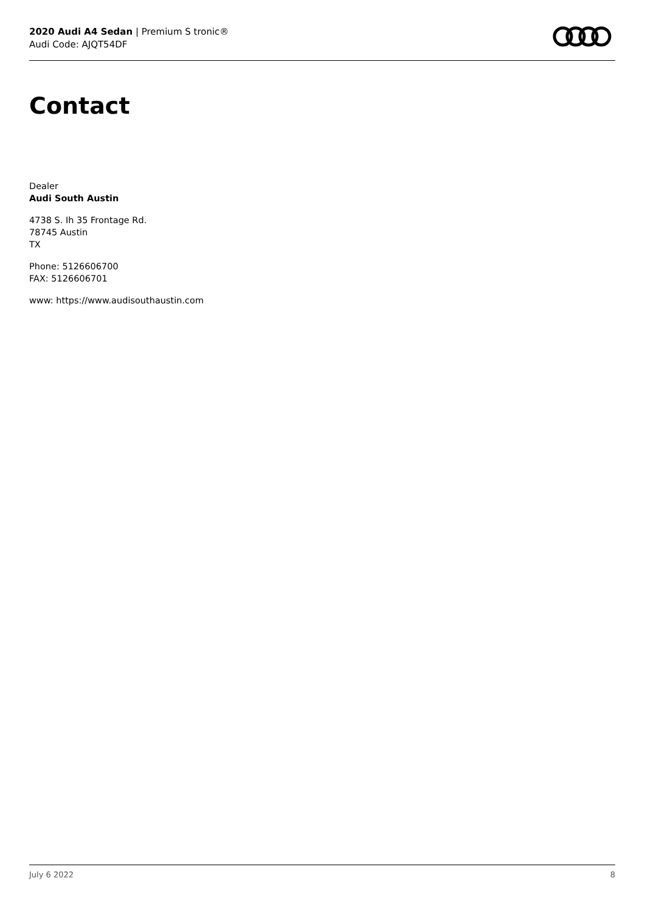2020 Audi A4 Sedan | Premium S tronic®
Audi Code: AJQT54DF
Contact
Dealer
Audi South Austin
4738 S. Ih 35 Frontage Rd.
78745 Austin
TX
Phone: 5126606700
FAX: 5126606701
www: https://www.audisouthaustin.com
July 6 2022 8